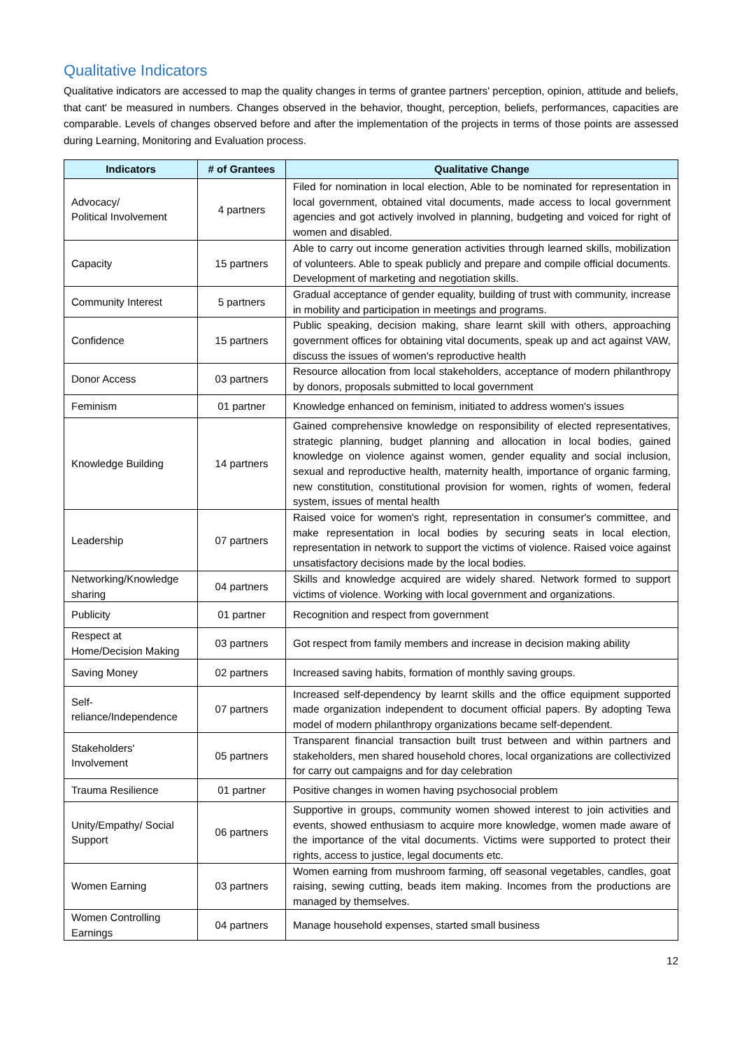Qualitative Indicators
Qualitative indicators are accessed to map the quality changes in terms of grantee partners' perception, opinion, attitude and beliefs, that cant' be measured in numbers. Changes observed in the behavior, thought, perception, beliefs, performances, capacities are comparable. Levels of changes observed before and after the implementation of the projects in terms of those points are assessed during Learning, Monitoring and Evaluation process.
| Indicators | # of Grantees | Qualitative Change |
| --- | --- | --- |
| Advocacy/ Political Involvement | 4 partners | Filed for nomination in local election, Able to be nominated for representation in local government, obtained vital documents, made access to local government agencies and got actively involved in planning, budgeting and voiced for right of women and disabled. |
| Capacity | 15 partners | Able to carry out income generation activities through learned skills, mobilization of volunteers. Able to speak publicly and prepare and compile official documents. Development of marketing and negotiation skills. |
| Community Interest | 5 partners | Gradual acceptance of gender equality, building of trust with community, increase in mobility and participation in meetings and programs. |
| Confidence | 15 partners | Public speaking, decision making, share learnt skill with others, approaching government offices for obtaining vital documents, speak up and act against VAW, discuss the issues of women's reproductive health |
| Donor Access | 03 partners | Resource allocation from local stakeholders, acceptance of modern philanthropy by donors, proposals submitted to local government |
| Feminism | 01 partner | Knowledge enhanced on feminism, initiated to address women's issues |
| Knowledge Building | 14 partners | Gained comprehensive knowledge on responsibility of elected representatives, strategic planning, budget planning and allocation in local bodies, gained knowledge on violence against women, gender equality and social inclusion, sexual and reproductive health, maternity health, importance of organic farming, new constitution, constitutional provision for women, rights of women, federal system, issues of mental health |
| Leadership | 07 partners | Raised voice for women's right, representation in consumer's committee, and make representation in local bodies by securing seats in local election, representation in network to support the victims of violence. Raised voice against unsatisfactory decisions made by the local bodies. |
| Networking/Knowledge sharing | 04 partners | Skills and knowledge acquired are widely shared. Network formed to support victims of violence. Working with local government and organizations. |
| Publicity | 01 partner | Recognition and respect from government |
| Respect at Home/Decision Making | 03 partners | Got respect from family members and increase in decision making ability |
| Saving Money | 02 partners | Increased saving habits, formation of monthly saving groups. |
| Self-reliance/Independence | 07 partners | Increased self-dependency by learnt skills and the office equipment supported made organization independent to document official papers. By adopting Tewa model of modern philanthropy organizations became self-dependent. |
| Stakeholders' Involvement | 05 partners | Transparent financial transaction built trust between and within partners and stakeholders, men shared household chores, local organizations are collectivized for carry out campaigns and for day celebration |
| Trauma Resilience | 01 partner | Positive changes in women having psychosocial problem |
| Unity/Empathy/ Social Support | 06 partners | Supportive in groups, community women showed interest to join activities and events, showed enthusiasm to acquire more knowledge, women made aware of the importance of the vital documents. Victims were supported to protect their rights, access to justice, legal documents etc. |
| Women Earning | 03 partners | Women earning from mushroom farming, off seasonal vegetables, candles, goat raising, sewing cutting, beads item making. Incomes from the productions are managed by themselves. |
| Women Controlling Earnings | 04 partners | Manage household expenses, started small business |
12